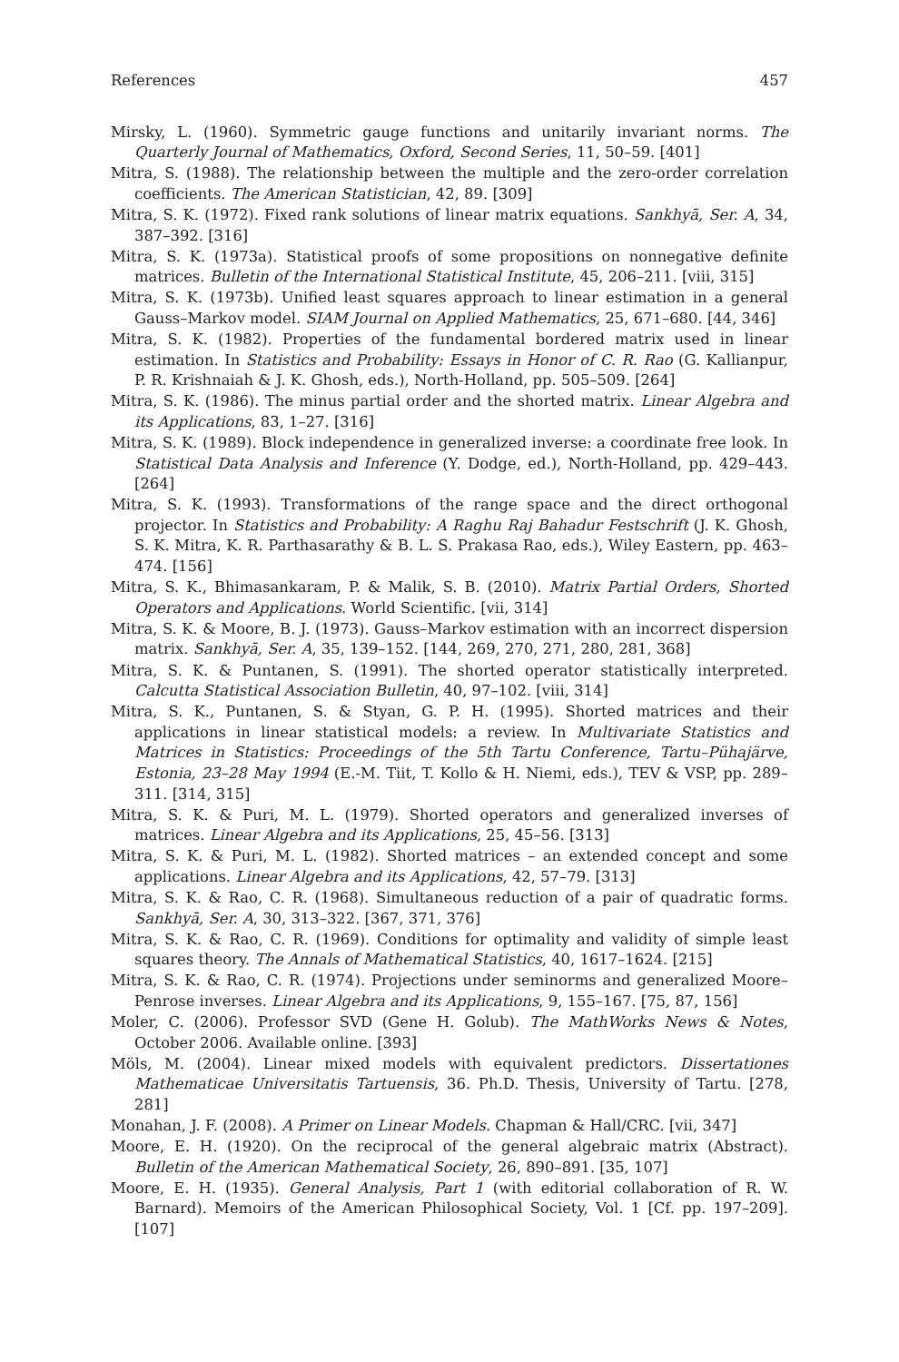References 457
Mirsky, L. (1960). Symmetric gauge functions and unitarily invariant norms. The Quarterly Journal of Mathematics, Oxford, Second Series, 11, 50–59. [401]
Mitra, S. (1988). The relationship between the multiple and the zero-order correlation coefficients. The American Statistician, 42, 89. [309]
Mitra, S. K. (1972). Fixed rank solutions of linear matrix equations. Sankhyā, Ser. A, 34, 387–392. [316]
Mitra, S. K. (1973a). Statistical proofs of some propositions on nonnegative definite matrices. Bulletin of the International Statistical Institute, 45, 206–211. [viii, 315]
Mitra, S. K. (1973b). Unified least squares approach to linear estimation in a general Gauss–Markov model. SIAM Journal on Applied Mathematics, 25, 671–680. [44, 346]
Mitra, S. K. (1982). Properties of the fundamental bordered matrix used in linear estimation. In Statistics and Probability: Essays in Honor of C. R. Rao (G. Kallianpur, P. R. Krishnaiah & J. K. Ghosh, eds.), North-Holland, pp. 505–509. [264]
Mitra, S. K. (1986). The minus partial order and the shorted matrix. Linear Algebra and its Applications, 83, 1–27. [316]
Mitra, S. K. (1989). Block independence in generalized inverse: a coordinate free look. In Statistical Data Analysis and Inference (Y. Dodge, ed.), North-Holland, pp. 429–443. [264]
Mitra, S. K. (1993). Transformations of the range space and the direct orthogonal projector. In Statistics and Probability: A Raghu Raj Bahadur Festschrift (J. K. Ghosh, S. K. Mitra, K. R. Parthasarathy & B. L. S. Prakasa Rao, eds.), Wiley Eastern, pp. 463–474. [156]
Mitra, S. K., Bhimasankaram, P. & Malik, S. B. (2010). Matrix Partial Orders, Shorted Operators and Applications. World Scientific. [vii, 314]
Mitra, S. K. & Moore, B. J. (1973). Gauss–Markov estimation with an incorrect dispersion matrix. Sankhyā, Ser. A, 35, 139–152. [144, 269, 270, 271, 280, 281, 368]
Mitra, S. K. & Puntanen, S. (1991). The shorted operator statistically interpreted. Calcutta Statistical Association Bulletin, 40, 97–102. [viii, 314]
Mitra, S. K., Puntanen, S. & Styan, G. P. H. (1995). Shorted matrices and their applications in linear statistical models: a review. In Multivariate Statistics and Matrices in Statistics: Proceedings of the 5th Tartu Conference, Tartu–Pühajärve, Estonia, 23–28 May 1994 (E.-M. Tiit, T. Kollo & H. Niemi, eds.), TEV & VSP, pp. 289–311. [314, 315]
Mitra, S. K. & Puri, M. L. (1979). Shorted operators and generalized inverses of matrices. Linear Algebra and its Applications, 25, 45–56. [313]
Mitra, S. K. & Puri, M. L. (1982). Shorted matrices – an extended concept and some applications. Linear Algebra and its Applications, 42, 57–79. [313]
Mitra, S. K. & Rao, C. R. (1968). Simultaneous reduction of a pair of quadratic forms. Sankhyā, Ser. A, 30, 313–322. [367, 371, 376]
Mitra, S. K. & Rao, C. R. (1969). Conditions for optimality and validity of simple least squares theory. The Annals of Mathematical Statistics, 40, 1617–1624. [215]
Mitra, S. K. & Rao, C. R. (1974). Projections under seminorms and generalized Moore–Penrose inverses. Linear Algebra and its Applications, 9, 155–167. [75, 87, 156]
Moler, C. (2006). Professor SVD (Gene H. Golub). The MathWorks News & Notes, October 2006. Available online. [393]
Möls, M. (2004). Linear mixed models with equivalent predictors. Dissertationes Mathematicae Universitatis Tartuensis, 36. Ph.D. Thesis, University of Tartu. [278, 281]
Monahan, J. F. (2008). A Primer on Linear Models. Chapman & Hall/CRC. [vii, 347]
Moore, E. H. (1920). On the reciprocal of the general algebraic matrix (Abstract). Bulletin of the American Mathematical Society, 26, 890–891. [35, 107]
Moore, E. H. (1935). General Analysis, Part 1 (with editorial collaboration of R. W. Barnard). Memoirs of the American Philosophical Society, Vol. 1 [Cf. pp. 197–209]. [107]